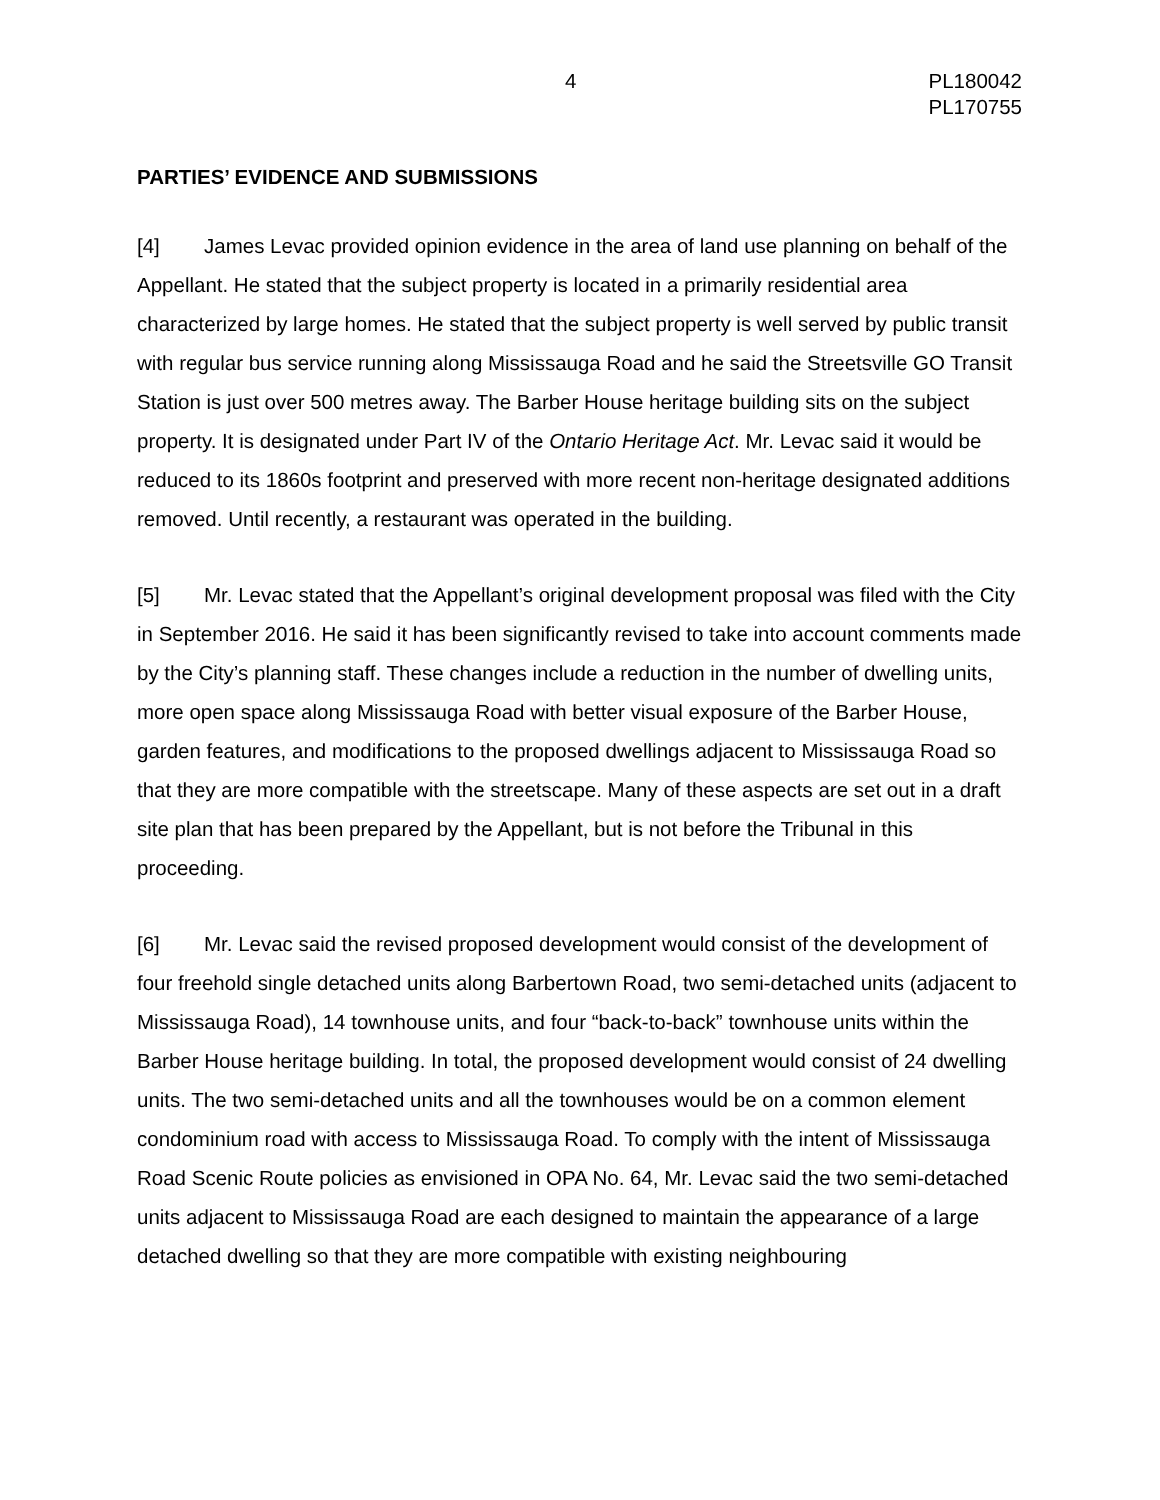4 PL180042
PL170755
PARTIES’ EVIDENCE AND SUBMISSIONS
[4] James Levac provided opinion evidence in the area of land use planning on behalf of the Appellant. He stated that the subject property is located in a primarily residential area characterized by large homes. He stated that the subject property is well served by public transit with regular bus service running along Mississauga Road and he said the Streetsville GO Transit Station is just over 500 metres away. The Barber House heritage building sits on the subject property. It is designated under Part IV of the Ontario Heritage Act. Mr. Levac said it would be reduced to its 1860s footprint and preserved with more recent non-heritage designated additions removed. Until recently, a restaurant was operated in the building.
[5] Mr. Levac stated that the Appellant’s original development proposal was filed with the City in September 2016. He said it has been significantly revised to take into account comments made by the City’s planning staff. These changes include a reduction in the number of dwelling units, more open space along Mississauga Road with better visual exposure of the Barber House, garden features, and modifications to the proposed dwellings adjacent to Mississauga Road so that they are more compatible with the streetscape. Many of these aspects are set out in a draft site plan that has been prepared by the Appellant, but is not before the Tribunal in this proceeding.
[6] Mr. Levac said the revised proposed development would consist of the development of four freehold single detached units along Barbertown Road, two semi-detached units (adjacent to Mississauga Road), 14 townhouse units, and four “back-to-back” townhouse units within the Barber House heritage building. In total, the proposed development would consist of 24 dwelling units. The two semi-detached units and all the townhouses would be on a common element condominium road with access to Mississauga Road. To comply with the intent of Mississauga Road Scenic Route policies as envisioned in OPA No. 64, Mr. Levac said the two semi-detached units adjacent to Mississauga Road are each designed to maintain the appearance of a large detached dwelling so that they are more compatible with existing neighbouring